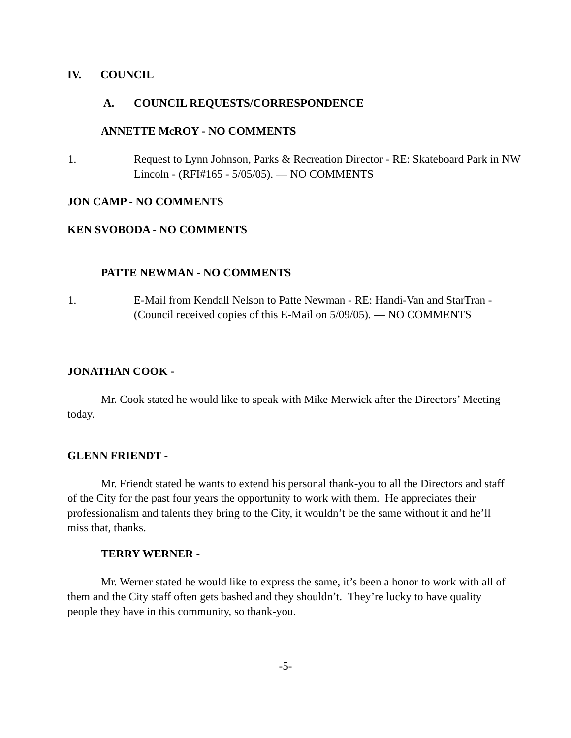IV. COUNCIL
A. COUNCIL REQUESTS/CORRESPONDENCE
ANNETTE McROY - NO COMMENTS
1. Request to Lynn Johnson, Parks & Recreation Director - RE: Skateboard Park in NW Lincoln - (RFI#165 - 5/05/05). — NO COMMENTS
JON CAMP - NO COMMENTS
KEN SVOBODA - NO COMMENTS
PATTE NEWMAN - NO COMMENTS
1. E-Mail from Kendall Nelson to Patte Newman - RE: Handi-Van and StarTran -(Council received copies of this E-Mail on 5/09/05). — NO COMMENTS
JONATHAN COOK -
Mr. Cook stated he would like to speak with Mike Merwick after the Directors’ Meeting today.
GLENN FRIENDT -
Mr. Friendt stated he wants to extend his personal thank-you to all the Directors and staff of the City for the past four years the opportunity to work with them. He appreciates their professionalism and talents they bring to the City, it wouldn’t be the same without it and he’ll miss that, thanks.
TERRY WERNER -
Mr. Werner stated he would like to express the same, it’s been a honor to work with all of them and the City staff often gets bashed and they shouldn’t. They’re lucky to have quality people they have in this community, so thank-you.
-5-